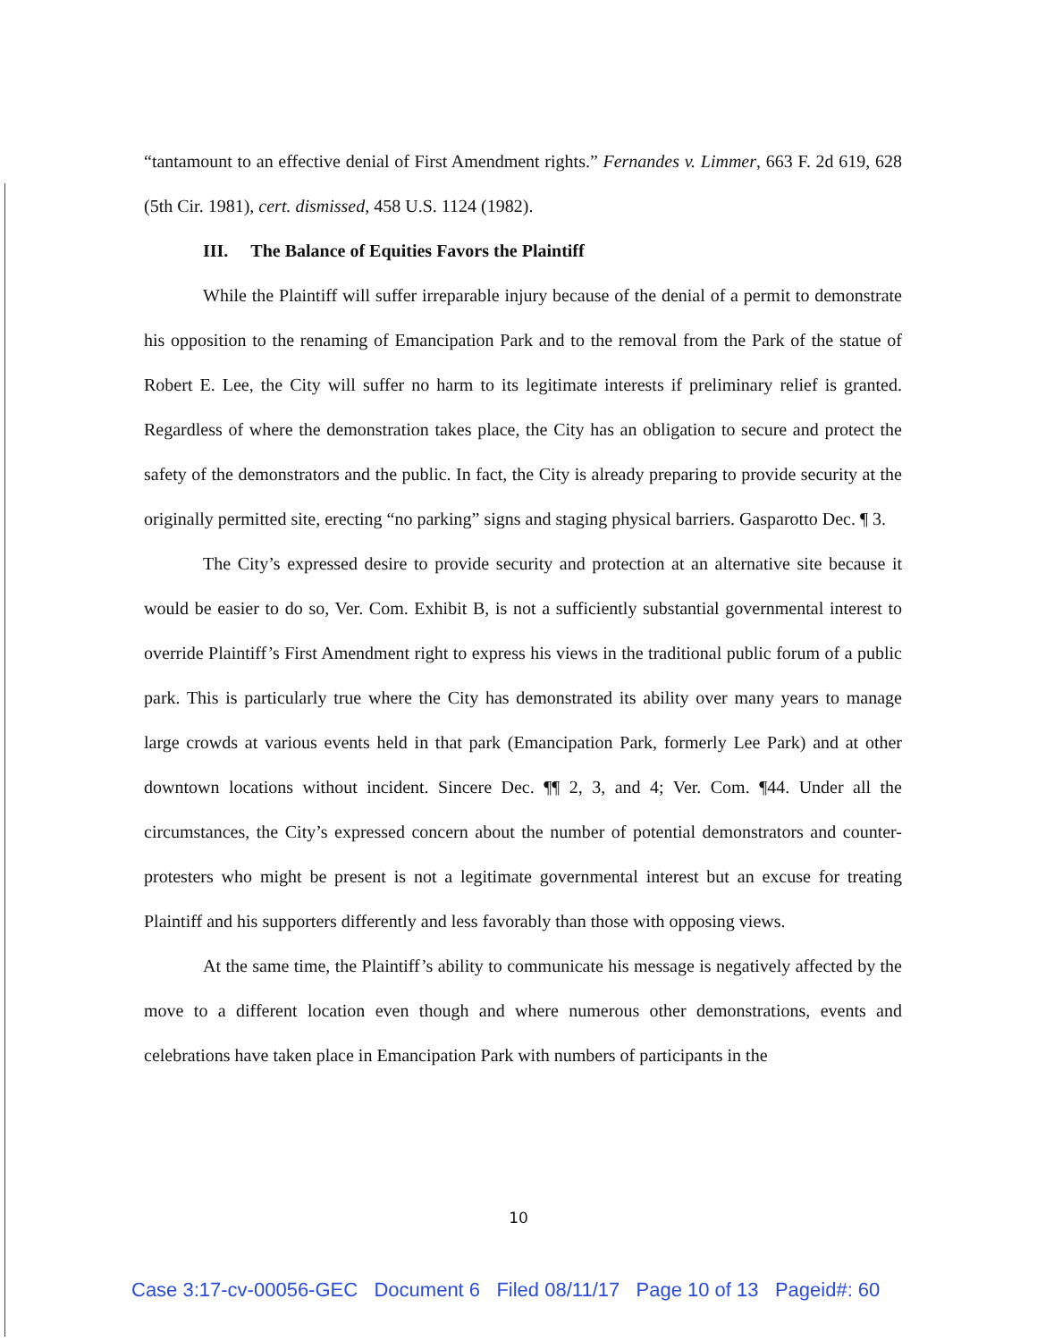“tantamount to an effective denial of First Amendment rights.” Fernandes v. Limmer, 663 F. 2d 619, 628 (5th Cir. 1981), cert. dismissed, 458 U.S. 1124 (1982).
III. The Balance of Equities Favors the Plaintiff
While the Plaintiff will suffer irreparable injury because of the denial of a permit to demonstrate his opposition to the renaming of Emancipation Park and to the removal from the Park of the statue of Robert E. Lee, the City will suffer no harm to its legitimate interests if preliminary relief is granted. Regardless of where the demonstration takes place, the City has an obligation to secure and protect the safety of the demonstrators and the public. In fact, the City is already preparing to provide security at the originally permitted site, erecting “no parking” signs and staging physical barriers. Gasparotto Dec. ¶ 3.
The City’s expressed desire to provide security and protection at an alternative site because it would be easier to do so, Ver. Com. Exhibit B, is not a sufficiently substantial governmental interest to override Plaintiff’s First Amendment right to express his views in the traditional public forum of a public park. This is particularly true where the City has demonstrated its ability over many years to manage large crowds at various events held in that park (Emancipation Park, formerly Lee Park) and at other downtown locations without incident. Sincere Dec. ¶¶ 2, 3, and 4; Ver. Com. ¶44. Under all the circumstances, the City’s expressed concern about the number of potential demonstrators and counter-protesters who might be present is not a legitimate governmental interest but an excuse for treating Plaintiff and his supporters differently and less favorably than those with opposing views.
At the same time, the Plaintiff’s ability to communicate his message is negatively affected by the move to a different location even though and where numerous other demonstrations, events and celebrations have taken place in Emancipation Park with numbers of participants in the
10
Case 3:17-cv-00056-GEC Document 6 Filed 08/11/17 Page 10 of 13 Pageid#: 60